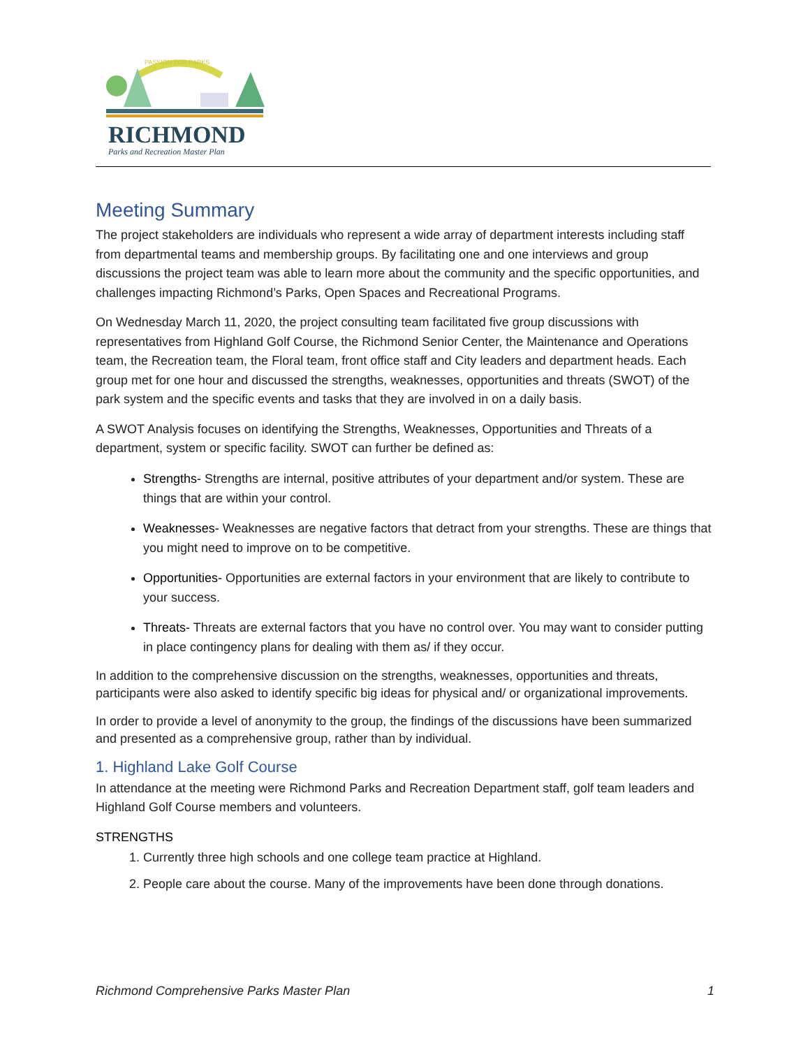PASSION FOR PARKS
RICHMOND
Parks and Recreation Master Plan
Meeting Summary
The project stakeholders are individuals who represent a wide array of department interests including staff from departmental teams and membership groups. By facilitating one and one interviews and group discussions the project team was able to learn more about the community and the specific opportunities, and challenges impacting Richmond’s Parks, Open Spaces and Recreational Programs.
On Wednesday March 11, 2020, the project consulting team facilitated five group discussions with representatives from Highland Golf Course, the Richmond Senior Center, the Maintenance and Operations team, the Recreation team, the Floral team, front office staff and City leaders and department heads. Each group met for one hour and discussed the strengths, weaknesses, opportunities and threats (SWOT) of the park system and the specific events and tasks that they are involved in on a daily basis.
A SWOT Analysis focuses on identifying the Strengths, Weaknesses, Opportunities and Threats of a department, system or specific facility. SWOT can further be defined as:
Strengths- Strengths are internal, positive attributes of your department and/or system. These are things that are within your control.
Weaknesses- Weaknesses are negative factors that detract from your strengths. These are things that you might need to improve on to be competitive.
Opportunities- Opportunities are external factors in your environment that are likely to contribute to your success.
Threats- Threats are external factors that you have no control over. You may want to consider putting in place contingency plans for dealing with them as/ if they occur.
In addition to the comprehensive discussion on the strengths, weaknesses, opportunities and threats, participants were also asked to identify specific big ideas for physical and/ or organizational improvements.
In order to provide a level of anonymity to the group, the findings of the discussions have been summarized and presented as a comprehensive group, rather than by individual.
1. Highland Lake Golf Course
In attendance at the meeting were Richmond Parks and Recreation Department staff, golf team leaders and Highland Golf Course members and volunteers.
STRENGTHS
1. Currently three high schools and one college team practice at Highland.
2. People care about the course. Many of the improvements have been done through donations.
Richmond Comprehensive Parks Master Plan 1